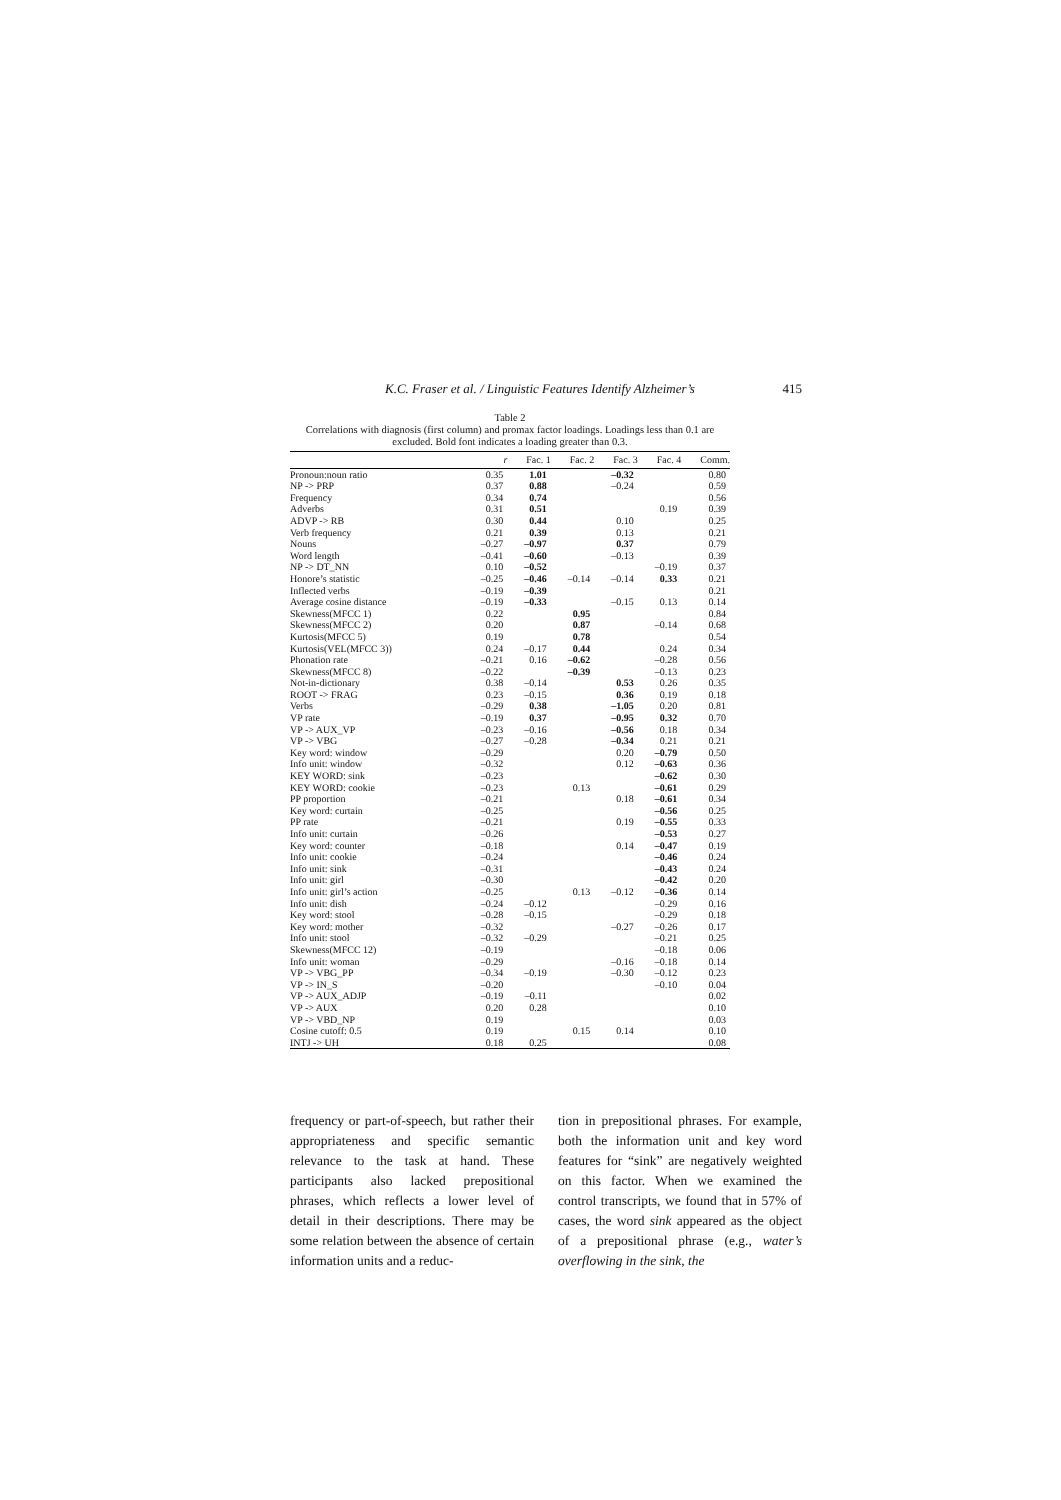K.C. Fraser et al. / Linguistic Features Identify Alzheimer’s 415
Table 2
Correlations with diagnosis (first column) and promax factor loadings. Loadings less than 0.1 are excluded. Bold font indicates a loading greater than 0.3.
| | r | Fac. 1 | Fac. 2 | Fac. 3 | Fac. 4 | Comm. |
| --- | --- | --- | --- | --- | --- | --- |
| Pronoun:noun ratio | 0.35 | 1.01 | | –0.32 | | 0.80 |
| NP -> PRP | 0.37 | 0.88 | | –0.24 | | 0.59 |
| Frequency | 0.34 | 0.74 | | | | 0.56 |
| Adverbs | 0.31 | 0.51 | | | 0.19 | 0.39 |
| ADVP -> RB | 0.30 | 0.44 | | 0.10 | | 0.25 |
| Verb frequency | 0.21 | 0.39 | | 0.13 | | 0.21 |
| Nouns | –0.27 | –0.97 | | 0.37 | | 0.79 |
| Word length | –0.41 | –0.60 | | –0.13 | | 0.39 |
| NP -> DT_NN | 0.10 | –0.52 | | | –0.19 | 0.37 |
| Honore’s statistic | –0.25 | –0.46 | –0.14 | –0.14 | 0.33 | 0.21 |
| Inflected verbs | –0.19 | –0.39 | | | | 0.21 |
| Average cosine distance | –0.19 | –0.33 | | –0.15 | 0.13 | 0.14 |
| Skewness(MFCC 1) | 0.22 | | 0.95 | | | 0.84 |
| Skewness(MFCC 2) | 0.20 | | 0.87 | | –0.14 | 0.68 |
| Kurtosis(MFCC 5) | 0.19 | | 0.78 | | | 0.54 |
| Kurtosis(VEL(MFCC 3)) | 0.24 | –0.17 | 0.44 | | 0.24 | 0.34 |
| Phonation rate | –0.21 | 0.16 | –0.62 | | –0.28 | 0.56 |
| Skewness(MFCC 8) | –0.22 | | –0.39 | | –0.13 | 0.23 |
| Not-in-dictionary | 0.38 | –0.14 | | 0.53 | 0.26 | 0.35 |
| ROOT -> FRAG | 0.23 | –0.15 | | 0.36 | 0.19 | 0.18 |
| Verbs | –0.29 | 0.38 | | –1.05 | 0.20 | 0.81 |
| VP rate | –0.19 | 0.37 | | –0.95 | 0.32 | 0.70 |
| VP -> AUX_VP | –0.23 | –0.16 | | –0.56 | 0.18 | 0.34 |
| VP -> VBG | –0.27 | –0.28 | | –0.34 | 0.21 | 0.21 |
| Key word: window | –0.29 | | | 0.20 | –0.79 | 0.50 |
| Info unit: window | –0.32 | | | 0.12 | –0.63 | 0.36 |
| KEY WORD: sink | –0.23 | | | | –0.62 | 0.30 |
| KEY WORD: cookie | –0.23 | | 0.13 | | –0.61 | 0.29 |
| PP proportion | –0.21 | | | 0.18 | –0.61 | 0.34 |
| Key word: curtain | –0.25 | | | | –0.56 | 0.25 |
| PP rate | –0.21 | | | 0.19 | –0.55 | 0.33 |
| Info unit: curtain | –0.26 | | | | –0.53 | 0.27 |
| Key word: counter | –0.18 | | | 0.14 | –0.47 | 0.19 |
| Info unit: cookie | –0.24 | | | | –0.46 | 0.24 |
| Info unit: sink | –0.31 | | | | –0.43 | 0.24 |
| Info unit: girl | –0.30 | | | | –0.42 | 0.20 |
| Info unit: girl’s action | –0.25 | | 0.13 | –0.12 | –0.36 | 0.14 |
| Info unit: dish | –0.24 | –0.12 | | | –0.29 | 0.16 |
| Key word: stool | –0.28 | –0.15 | | | –0.29 | 0.18 |
| Key word: mother | –0.32 | | | –0.27 | –0.26 | 0.17 |
| Info unit: stool | –0.32 | –0.29 | | | –0.21 | 0.25 |
| Skewness(MFCC 12) | –0.19 | | | | –0.18 | 0.06 |
| Info unit: woman | –0.29 | | | –0.16 | –0.18 | 0.14 |
| VP -> VBG_PP | –0.34 | –0.19 | | –0.30 | –0.12 | 0.23 |
| VP -> IN_S | –0.20 | | | | –0.10 | 0.04 |
| VP -> AUX_ADJP | –0.19 | –0.11 | | | | 0.02 |
| VP -> AUX | 0.20 | 0.28 | | | | 0.10 |
| VP -> VBD_NP | 0.19 | | | | | 0.03 |
| Cosine cutoff: 0.5 | 0.19 | | 0.15 | 0.14 | | 0.10 |
| INTJ -> UH | 0.18 | 0.25 | | | | 0.08 |
frequency or part-of-speech, but rather their appropriateness and specific semantic relevance to the task at hand. These participants also lacked prepositional phrases, which reflects a lower level of detail in their descriptions. There may be some relation between the absence of certain information units and a reduc-
tion in prepositional phrases. For example, both the information unit and key word features for “sink” are negatively weighted on this factor. When we examined the control transcripts, we found that in 57% of cases, the word sink appeared as the object of a prepositional phrase (e.g., water’s overflowing in the sink, the